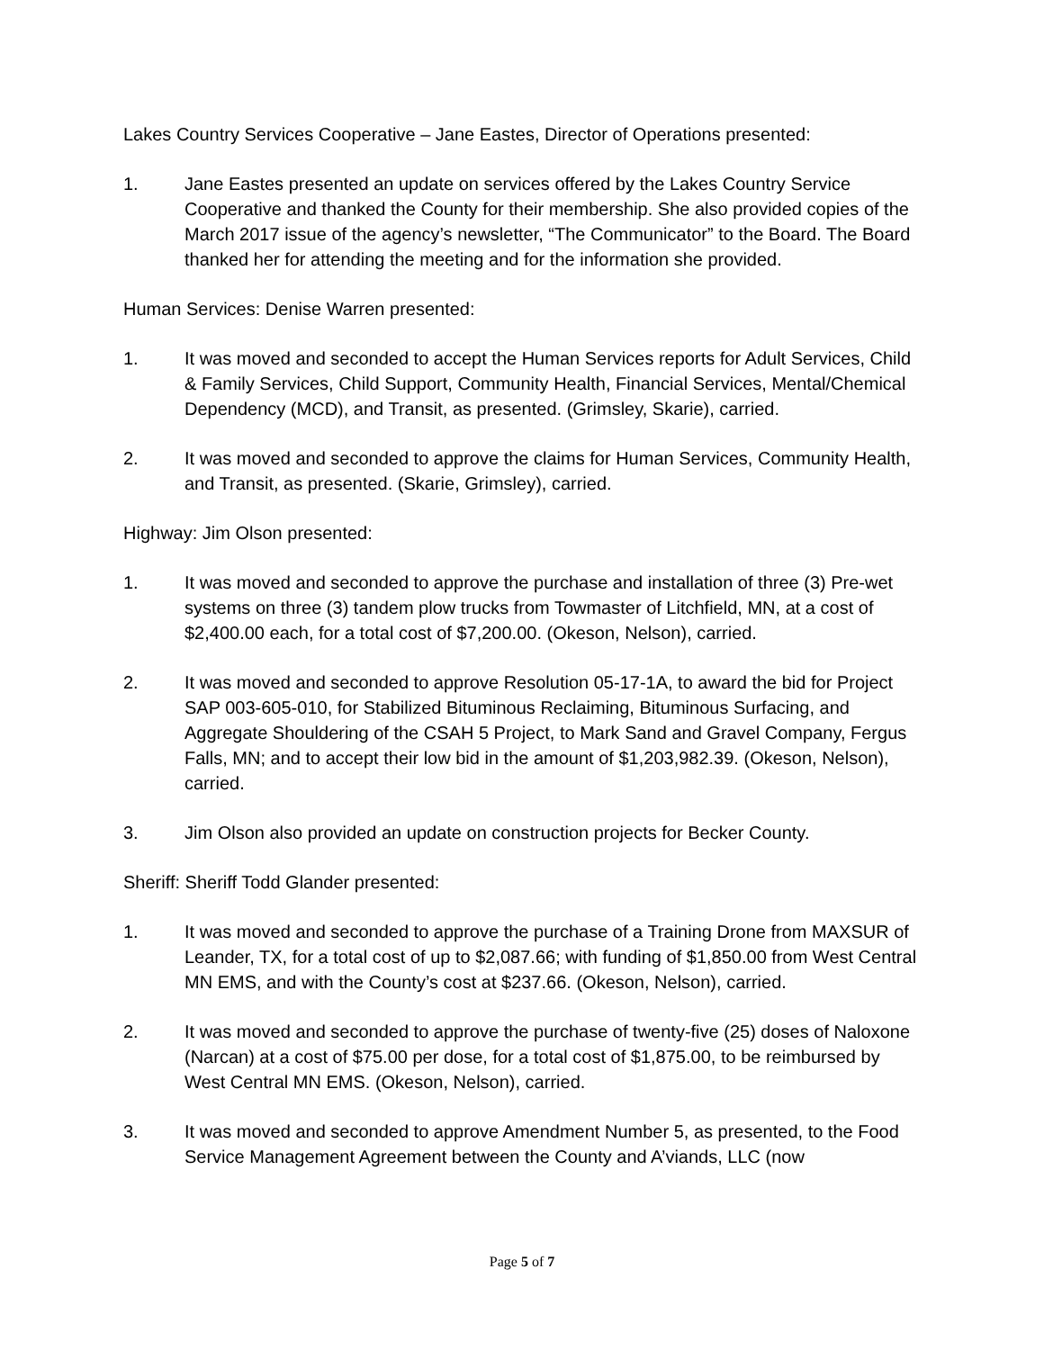Lakes Country Services Cooperative – Jane Eastes, Director of Operations presented:
1. Jane Eastes presented an update on services offered by the Lakes Country Service Cooperative and thanked the County for their membership. She also provided copies of the March 2017 issue of the agency’s newsletter, “The Communicator” to the Board. The Board thanked her for attending the meeting and for the information she provided.
Human Services: Denise Warren presented:
1. It was moved and seconded to accept the Human Services reports for Adult Services, Child & Family Services, Child Support, Community Health, Financial Services, Mental/Chemical Dependency (MCD), and Transit, as presented. (Grimsley, Skarie), carried.
2. It was moved and seconded to approve the claims for Human Services, Community Health, and Transit, as presented. (Skarie, Grimsley), carried.
Highway: Jim Olson presented:
1. It was moved and seconded to approve the purchase and installation of three (3) Pre-wet systems on three (3) tandem plow trucks from Towmaster of Litchfield, MN, at a cost of $2,400.00 each, for a total cost of $7,200.00. (Okeson, Nelson), carried.
2. It was moved and seconded to approve Resolution 05-17-1A, to award the bid for Project SAP 003-605-010, for Stabilized Bituminous Reclaiming, Bituminous Surfacing, and Aggregate Shouldering of the CSAH 5 Project, to Mark Sand and Gravel Company, Fergus Falls, MN; and to accept their low bid in the amount of $1,203,982.39. (Okeson, Nelson), carried.
3. Jim Olson also provided an update on construction projects for Becker County.
Sheriff: Sheriff Todd Glander presented:
1. It was moved and seconded to approve the purchase of a Training Drone from MAXSUR of Leander, TX, for a total cost of up to $2,087.66; with funding of $1,850.00 from West Central MN EMS, and with the County’s cost at $237.66. (Okeson, Nelson), carried.
2. It was moved and seconded to approve the purchase of twenty-five (25) doses of Naloxone (Narcan) at a cost of $75.00 per dose, for a total cost of $1,875.00, to be reimbursed by West Central MN EMS. (Okeson, Nelson), carried.
3. It was moved and seconded to approve Amendment Number 5, as presented, to the Food Service Management Agreement between the County and A’viands, LLC (now
Page 5 of 7